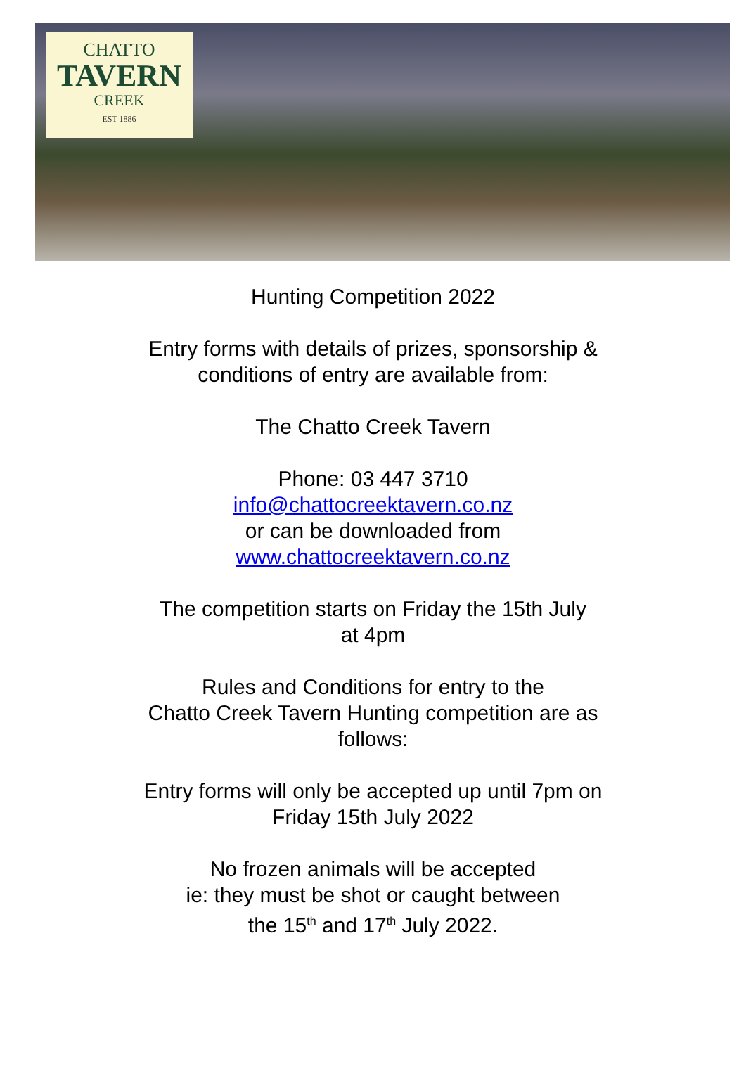CHATTO
TAVERN
CREEK
EST 1886
Hunting Competition 2022
Entry forms with details of prizes, sponsorship &
conditions of entry are available from:
The Chatto Creek Tavern
Phone: 03 447 3710
info@chattocreektavern.co.nz
or can be downloaded from
www.chattocreektavern.co.nz
The competition starts on Friday the 15th July
at 4pm
Rules and Conditions for entry to the
Chatto Creek Tavern Hunting competition are as
follows:
Entry forms will only be accepted up until 7pm on
Friday 15th July 2022
No frozen animals will be accepted
ie: they must be shot or caught between
the 15<sup>th</sup> and 17<sup>th</sup> July 2022.